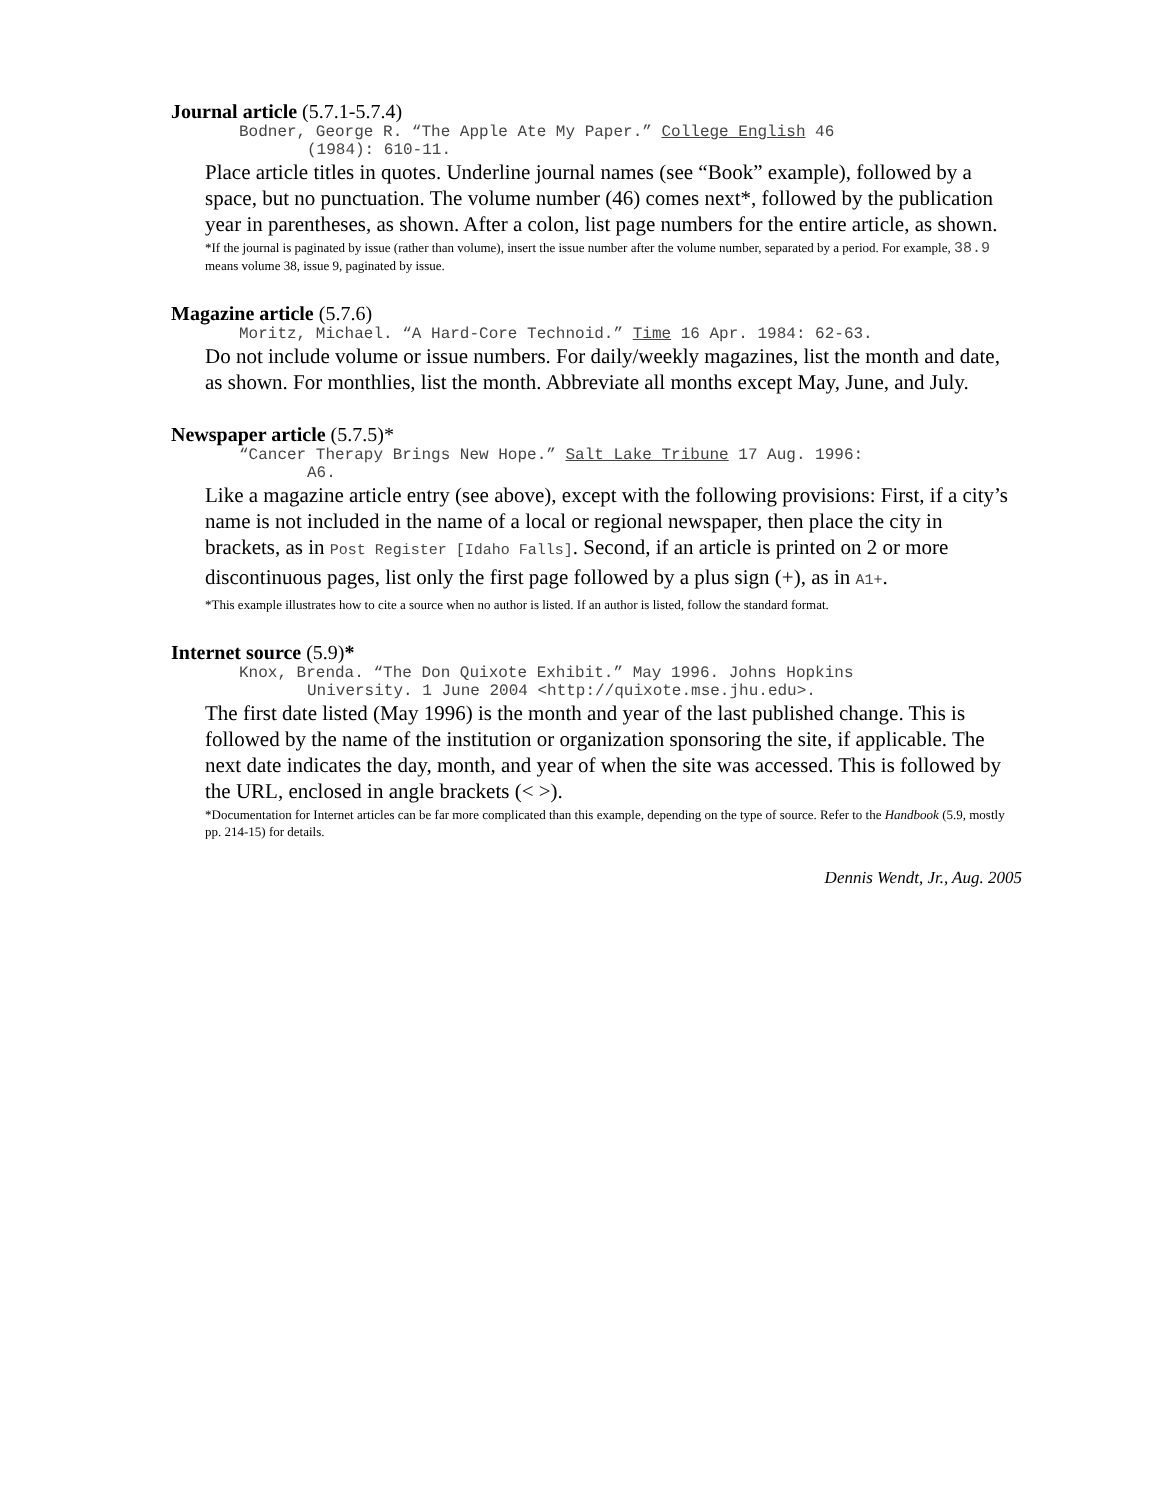Journal article (5.7.1-5.7.4)
Bodner, George R. “The Apple Ate My Paper.” College English 46
(1984): 610-11.
Place article titles in quotes. Underline journal names (see “Book” example), followed by a space, but no punctuation. The volume number (46) comes next*, followed by the publication year in parentheses, as shown. After a colon, list page numbers for the entire article, as shown.
*If the journal is paginated by issue (rather than volume), insert the issue number after the volume number, separated by a period. For example, 38.9 means volume 38, issue 9, paginated by issue.
Magazine article (5.7.6)
Moritz, Michael. “A Hard-Core Technoid.” Time 16 Apr. 1984: 62-63.
Do not include volume or issue numbers. For daily/weekly magazines, list the month and date, as shown. For monthlies, list the month. Abbreviate all months except May, June, and July.
Newspaper article (5.7.5)*
“Cancer Therapy Brings New Hope.” Salt Lake Tribune 17 Aug. 1996:
A6.
Like a magazine article entry (see above), except with the following provisions: First, if a city’s name is not included in the name of a local or regional newspaper, then place the city in brackets, as in Post Register [Idaho Falls]. Second, if an article is printed on 2 or more discontinuous pages, list only the first page followed by a plus sign (+), as in A1+.
*This example illustrates how to cite a source when no author is listed. If an author is listed, follow the standard format.
Internet source (5.9)*
Knox, Brenda. “The Don Quixote Exhibit.” May 1996. Johns Hopkins
University. 1 June 2004 <http://quixote.mse.jhu.edu>.
The first date listed (May 1996) is the month and year of the last published change. This is followed by the name of the institution or organization sponsoring the site, if applicable. The next date indicates the day, month, and year of when the site was accessed. This is followed by the URL, enclosed in angle brackets (< >).
*Documentation for Internet articles can be far more complicated than this example, depending on the type of source. Refer to the Handbook (5.9, mostly pp. 214-15) for details.
Dennis Wendt, Jr., Aug. 2005